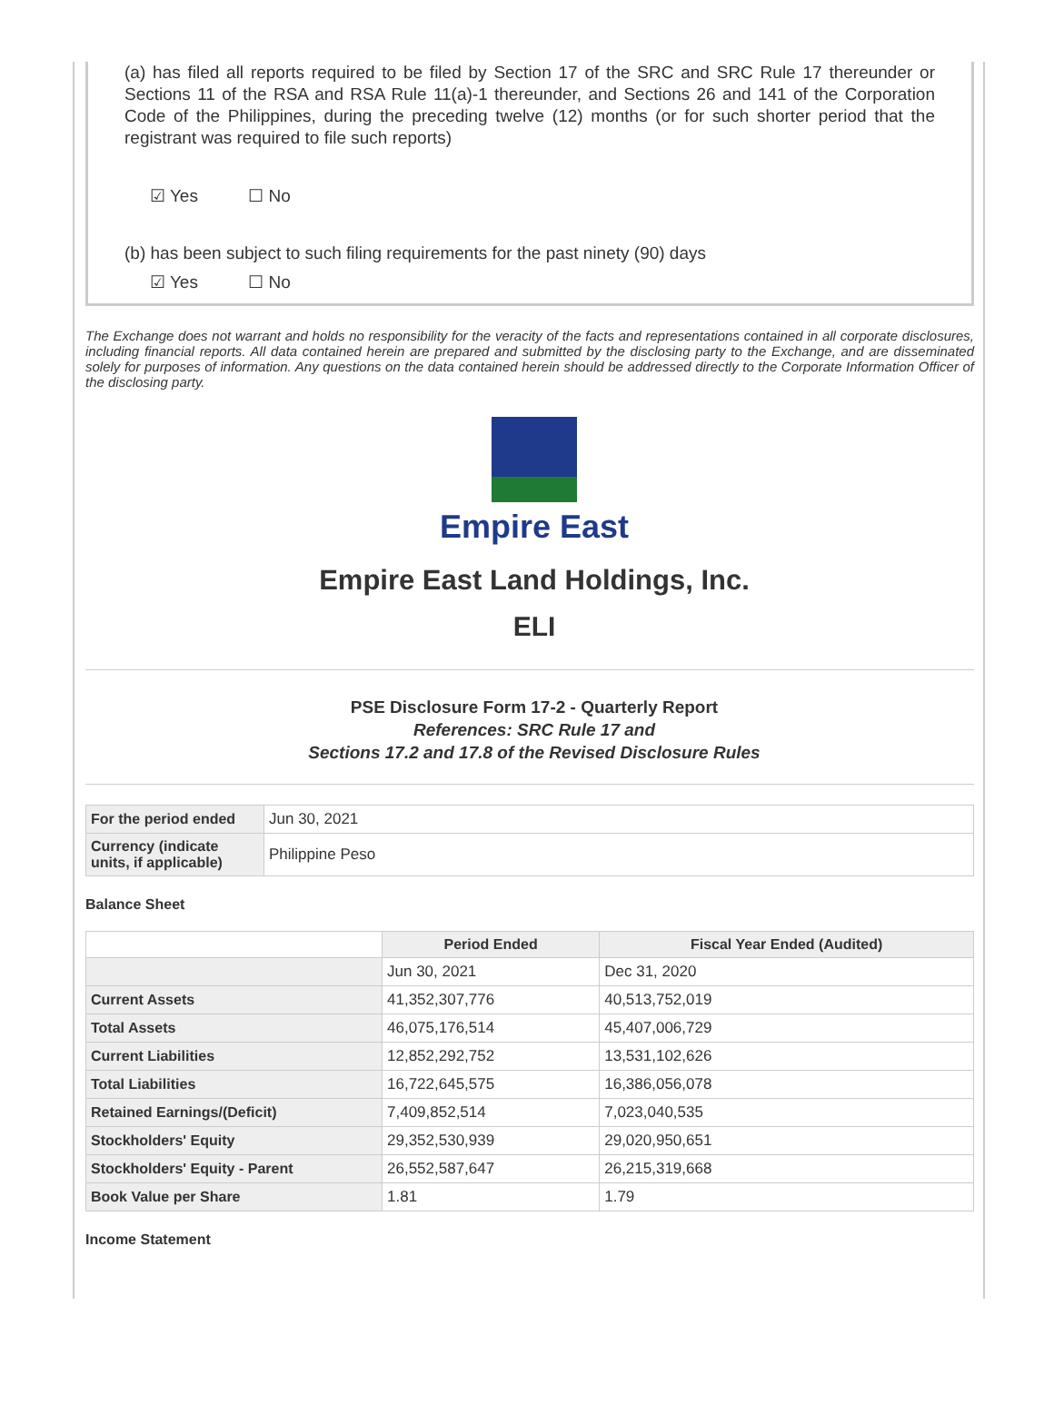(a) has filed all reports required to be filed by Section 17 of the SRC and SRC Rule 17 thereunder or Sections 11 of the RSA and RSA Rule 11(a)-1 thereunder, and Sections 26 and 141 of the Corporation Code of the Philippines, during the preceding twelve (12) months (or for such shorter period that the registrant was required to file such reports)
☑ Yes ☐ No
(b) has been subject to such filing requirements for the past ninety (90) days
☑ Yes ☐ No
The Exchange does not warrant and holds no responsibility for the veracity of the facts and representations contained in all corporate disclosures, including financial reports. All data contained herein are prepared and submitted by the disclosing party to the Exchange, and are disseminated solely for purposes of information. Any questions on the data contained herein should be addressed directly to the Corporate Information Officer of the disclosing party.
Empire East
Empire East Land Holdings, Inc.
ELI
PSE Disclosure Form 17-2 - Quarterly Report
References: SRC Rule 17 and
Sections 17.2 and 17.8 of the Revised Disclosure Rules
| For the period ended | Jun 30, 2021 |
| Currency (indicate units, if applicable) | Philippine Peso |
Balance Sheet
| | Period Ended | Fiscal Year Ended (Audited) |
| --- | --- | --- |
| | Jun 30, 2021 | Dec 31, 2020 |
| Current Assets | 41,352,307,776 | 40,513,752,019 |
| Total Assets | 46,075,176,514 | 45,407,006,729 |
| Current Liabilities | 12,852,292,752 | 13,531,102,626 |
| Total Liabilities | 16,722,645,575 | 16,386,056,078 |
| Retained Earnings/(Deficit) | 7,409,852,514 | 7,023,040,535 |
| Stockholders' Equity | 29,352,530,939 | 29,020,950,651 |
| Stockholders' Equity - Parent | 26,552,587,647 | 26,215,319,668 |
| Book Value per Share | 1.81 | 1.79 |
Income Statement